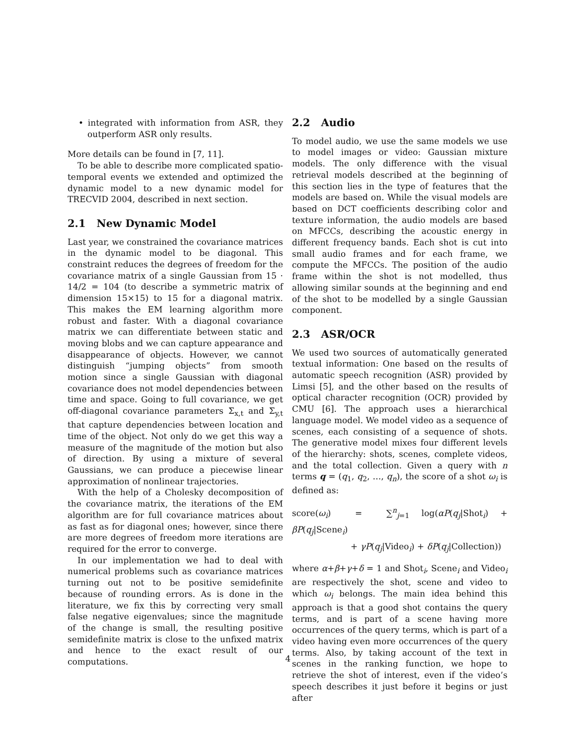• integrated with information from ASR, they outperform ASR only results.
More details can be found in [7, 11].
To be able to describe more complicated spatio-temporal events we extended and optimized the dynamic model to a new dynamic model for TRECVID 2004, described in next section.
2.1 New Dynamic Model
Last year, we constrained the covariance matrices in the dynamic model to be diagonal. This constraint reduces the degrees of freedom for the covariance matrix of a single Gaussian from 15 · 14/2 = 104 (to describe a symmetric matrix of dimension 15×15) to 15 for a diagonal matrix. This makes the EM learning algorithm more robust and faster. With a diagonal covariance matrix we can differentiate between static and moving blobs and we can capture appearance and disappearance of objects. However, we cannot distinguish “jumping objects” from smooth motion since a single Gaussian with diagonal covariance does not model dependencies between time and space. Going to full covariance, we get off-diagonal covariance parameters Σ<sub>x,t</sub> and Σ<sub>y,t</sub> that capture dependencies between location and time of the object. Not only do we get this way a measure of the magnitude of the motion but also of direction. By using a mixture of several Gaussians, we can produce a piecewise linear approximation of nonlinear trajectories.
With the help of a Cholesky decomposition of the covariance matrix, the iterations of the EM algorithm are for full covariance matrices about as fast as for diagonal ones; however, since there are more degrees of freedom more iterations are required for the error to converge.
In our implementation we had to deal with numerical problems such as covariance matrices turning out not to be positive semidefinite because of rounding errors. As is done in the literature, we fix this by correcting very small false negative eigenvalues; since the magnitude of the change is small, the resulting positive semidefinite matrix is close to the unfixed matrix and hence to the exact result of our computations.
2.2 Audio
To model audio, we use the same models we use to model images or video: Gaussian mixture models. The only difference with the visual retrieval models described at the beginning of this section lies in the type of features that the models are based on. While the visual models are based on DCT coefficients describing color and texture information, the audio models are based on MFCCs, describing the acoustic energy in different frequency bands. Each shot is cut into small audio frames and for each frame, we compute the MFCCs. The position of the audio frame within the shot is not modelled, thus allowing similar sounds at the beginning and end of the shot to be modelled by a single Gaussian component.
2.3 ASR/OCR
We used two sources of automatically generated textual information: One based on the results of automatic speech recognition (ASR) provided by Limsi [5], and the other based on the results of optical character recognition (OCR) provided by CMU [6]. The approach uses a hierarchical language model. We model video as a sequence of scenes, each consisting of a sequence of shots. The generative model mixes four different levels of the hierarchy: shots, scenes, complete videos, and the total collection. Given a query with n terms q = (q<sub>1</sub>, q<sub>2</sub>, …, q<sub>n</sub>), the score of a shot ω<sub>i</sub> is defined as:
score(ω<sub>i</sub>) = ∑<sup>n</sup><sub>j=1</sub> log(αP(q<sub>j</sub>|Shot<sub>i</sub>) + βP(q<sub>j</sub>|Scene<sub>i</sub>)
+ γP(q<sub>j</sub>|Video<sub>i</sub>) + δP(q<sub>j</sub>|Collection))
where α+β+γ+δ = 1 and Shot<sub>i</sub>, Scene<sub>i</sub> and Video<sub>i</sub> are respectively the shot, scene and video to which ω<sub>i</sub> belongs. The main idea behind this approach is that a good shot contains the query terms, and is part of a scene having more occurrences of the query terms, which is part of a video having even more occurrences of the query terms. Also, by taking account of the text in scenes in the ranking function, we hope to retrieve the shot of interest, even if the video’s speech describes it just before it begins or just after
4